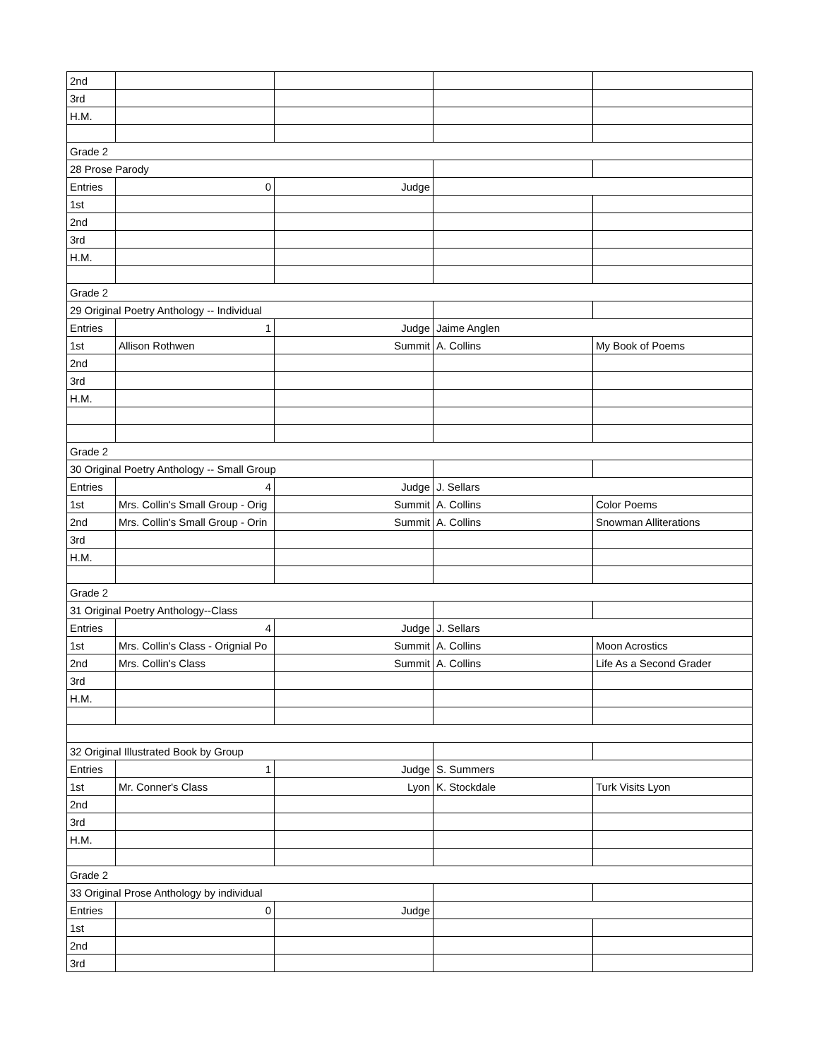| 2nd | | | | |
| 3rd | | | | |
| H.M. | | | | |
| Grade 2 | | | | |
| 28 Prose Parody | | | | |
| Entries | 0 | Judge | | |
| 1st | | | | |
| 2nd | | | | |
| 3rd | | | | |
| H.M. | | | | |
| Grade 2 | | | | |
| 29 Original Poetry Anthology -- Individual | | | | |
| Entries | 1 | Judge | Jaime Anglen | |
| 1st | Allison Rothwen | Summit | A. Collins | My Book of Poems |
| 2nd | | | | |
| 3rd | | | | |
| H.M. | | | | |
| Grade 2 | | | | |
| 30 Original Poetry Anthology -- Small Group | | | | |
| Entries | 4 | Judge | J. Sellars | |
| 1st | Mrs. Collin's Small Group - Orig | Summit | A. Collins | Color Poems |
| 2nd | Mrs. Collin's Small Group - Orin | Summit | A. Collins | Snowman Alliterations |
| 3rd | | | | |
| H.M. | | | | |
| Grade 2 | | | | |
| 31 Original Poetry Anthology--Class | | | | |
| Entries | 4 | Judge | J. Sellars | |
| 1st | Mrs. Collin's Class - Orignial Po | Summit | A. Collins | Moon Acrostics |
| 2nd | Mrs. Collin's Class | Summit | A. Collins | Life As a Second Grader |
| 3rd | | | | |
| H.M. | | | | |
| 32 Original Illustrated Book by Group | | | | |
| Entries | 1 | Judge | S. Summers | |
| 1st | Mr. Conner's Class | Lyon | K. Stockdale | Turk Visits Lyon |
| 2nd | | | | |
| 3rd | | | | |
| H.M. | | | | |
| Grade 2 | | | | |
| 33 Original Prose Anthology by individual | | | | |
| Entries | 0 | Judge | | |
| 1st | | | | |
| 2nd | | | | |
| 3rd | | | | |